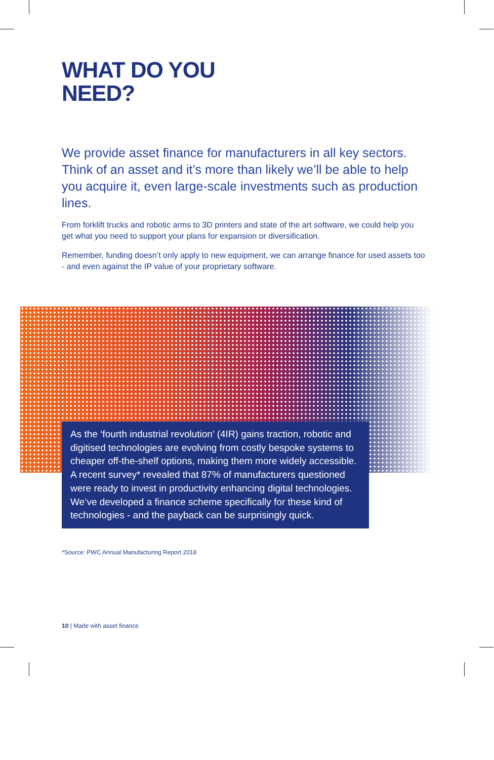WHAT DO YOU
NEED?
We provide asset finance for manufacturers in all key sectors. Think of an asset and it’s more than likely we’ll be able to help you acquire it, even large-scale investments such as production lines.
From forklift trucks and robotic arms to 3D printers and state of the art software, we could help you get what you need to support your plans for expansion or diversification.
Remember, funding doesn’t only apply to new equipment, we can arrange finance for used assets too - and even against the IP value of your proprietary software.
As the ‘fourth industrial revolution’ (4IR) gains traction, robotic and digitised technologies are evolving from costly bespoke systems to cheaper off-the-shelf options, making them more widely accessible. A recent survey* revealed that 87% of manufacturers questioned were ready to invest in productivity enhancing digital technologies. We’ve developed a finance scheme specifically for these kind of technologies - and the payback can be surprisingly quick.
*Source: PWC Annual Manufacturing Report 2018
10 | Made with asset finance